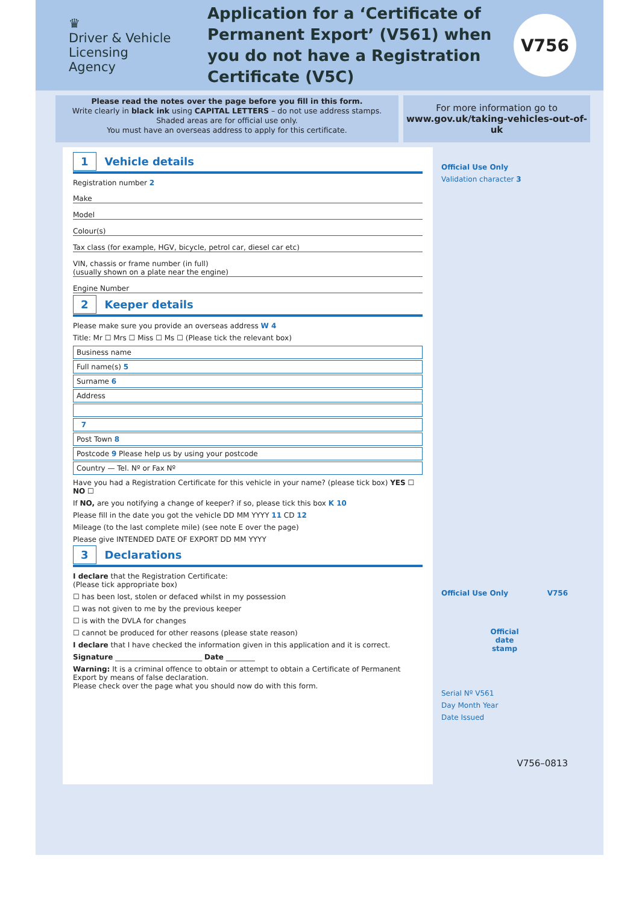♛
Driver & Vehicle
Licensing
Agency
Application for a ‘Certificate of Permanent Export’ (V561) when you do not have a Registration Certificate (V5C)
V756
Please read the notes over the page before you fill in this form.
Write clearly in black ink using CAPITAL LETTERS – do not use address stamps.
Shaded areas are for official use only.
You must have an overseas address to apply for this certificate.
For more information go to
www.gov.uk/taking-vehicles-out-of-uk
1 Vehicle details
Registration number 2
Make
Model
Colour(s)
Tax class (for example, HGV, bicycle, petrol car, diesel car etc)
VIN, chassis or frame number (in full)
(usually shown on a plate near the engine)
Engine Number
2 Keeper details
Please make sure you provide an overseas address W 4
Title: Mr ☐ Mrs ☐ Miss ☐ Ms ☐ (Please tick the relevant box)
Business name
Full name(s) 5
Surname 6
Address
7
Post Town 8
Postcode 9 Please help us by using your postcode
Country — Tel. Nº or Fax Nº
Have you had a Registration Certificate for this vehicle in your name? (please tick box) YES ☐ NO ☐
If NO, are you notifying a change of keeper? if so, please tick this box K 10
Please fill in the date you got the vehicle DD MM YYYY 11 CD 12
Mileage (to the last complete mile) (see note E over the page)
Please give INTENDED DATE OF EXPORT DD MM YYYY
3 Declarations
I declare that the Registration Certificate:
(Please tick appropriate box)
☐ has been lost, stolen or defaced whilst in my possession
☐ was not given to me by the previous keeper
☐ is with the DVLA for changes
☐ cannot be produced for other reasons (please state reason)
I declare that I have checked the information given in this application and it is correct.
Signature ________________________ Date ________
Warning: It is a criminal offence to obtain or attempt to obtain a Certificate of Permanent Export by means of false declaration.
Please check over the page what you should now do with this form.
Official Use Only
Validation character 3
Official Use Only V756
Official
date
stamp
Serial Nº V561
Day Month Year
Date Issued
V756–0813